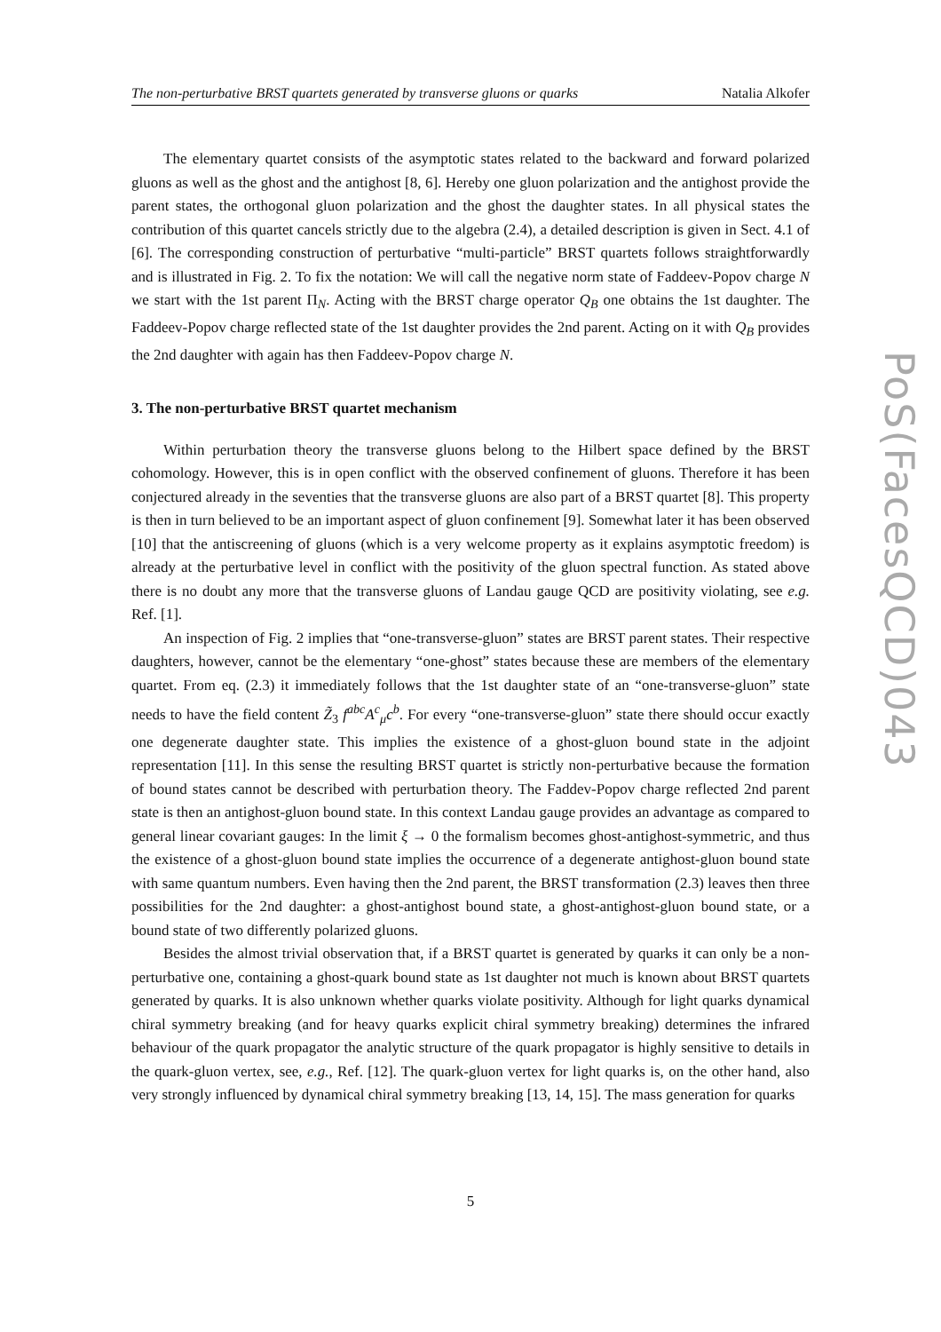The non-perturbative BRST quartets generated by transverse gluons or quarks Natalia Alkofer
PoS(FacesQCD)043
The elementary quartet consists of the asymptotic states related to the backward and forward polarized gluons as well as the ghost and the antighost [8, 6]. Hereby one gluon polarization and the antighost provide the parent states, the orthogonal gluon polarization and the ghost the daughter states. In all physical states the contribution of this quartet cancels strictly due to the algebra (2.4), a detailed description is given in Sect. 4.1 of [6]. The corresponding construction of perturbative “multi-particle” BRST quartets follows straightforwardly and is illustrated in Fig. 2. To fix the notation: We will call the negative norm state of Faddeev-Popov charge N we start with the 1st parent Π<sub>N</sub>. Acting with the BRST charge operator Q<sub>B</sub> one obtains the 1st daughter. The Faddeev-Popov charge reflected state of the 1st daughter provides the 2nd parent. Acting on it with Q<sub>B</sub> provides the 2nd daughter with again has then Faddeev-Popov charge N.
3. The non-perturbative BRST quartet mechanism
Within perturbation theory the transverse gluons belong to the Hilbert space defined by the BRST cohomology. However, this is in open conflict with the observed confinement of gluons. Therefore it has been conjectured already in the seventies that the transverse gluons are also part of a BRST quartet [8]. This property is then in turn believed to be an important aspect of gluon confinement [9]. Somewhat later it has been observed [10] that the antiscreening of gluons (which is a very welcome property as it explains asymptotic freedom) is already at the perturbative level in conflict with the positivity of the gluon spectral function. As stated above there is no doubt any more that the transverse gluons of Landau gauge QCD are positivity violating, see e.g. Ref. [1].
An inspection of Fig. 2 implies that “one-transverse-gluon” states are BRST parent states. Their respective daughters, however, cannot be the elementary “one-ghost” states because these are members of the elementary quartet. From eq. (2.3) it immediately follows that the 1st daughter state of an “one-transverse-gluon” state needs to have the field content Z̃<sub>3</sub> f<sup>abc</sup>A<sup>c</sup><sub>μ</sub>c<sup>b</sup>. For every “one-transverse-gluon” state there should occur exactly one degenerate daughter state. This implies the existence of a ghost-gluon bound state in the adjoint representation [11]. In this sense the resulting BRST quartet is strictly non-perturbative because the formation of bound states cannot be described with perturbation theory. The Faddev-Popov charge reflected 2nd parent state is then an antighost-gluon bound state. In this context Landau gauge provides an advantage as compared to general linear covariant gauges: In the limit ξ → 0 the formalism becomes ghost-antighost-symmetric, and thus the existence of a ghost-gluon bound state implies the occurrence of a degenerate antighost-gluon bound state with same quantum numbers. Even having then the 2nd parent, the BRST transformation (2.3) leaves then three possibilities for the 2nd daughter: a ghost-antighost bound state, a ghost-antighost-gluon bound state, or a bound state of two differently polarized gluons.
Besides the almost trivial observation that, if a BRST quartet is generated by quarks it can only be a non-perturbative one, containing a ghost-quark bound state as 1st daughter not much is known about BRST quartets generated by quarks. It is also unknown whether quarks violate positivity. Although for light quarks dynamical chiral symmetry breaking (and for heavy quarks explicit chiral symmetry breaking) determines the infrared behaviour of the quark propagator the analytic structure of the quark propagator is highly sensitive to details in the quark-gluon vertex, see, e.g., Ref. [12]. The quark-gluon vertex for light quarks is, on the other hand, also very strongly influenced by dynamical chiral symmetry breaking [13, 14, 15]. The mass generation for quarks
5